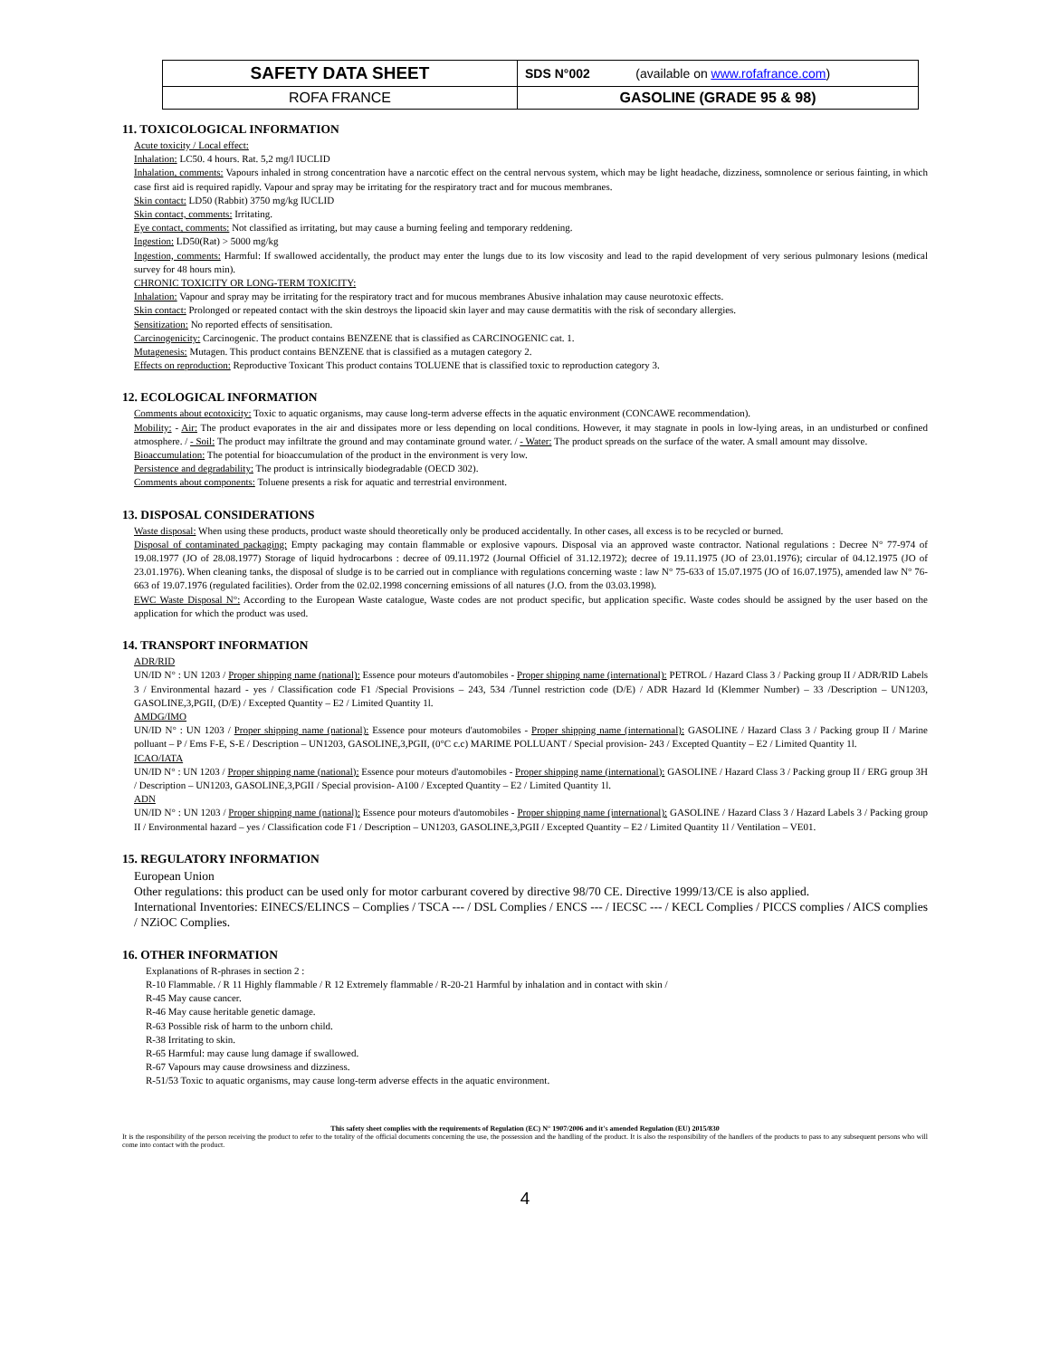| SAFETY DATA SHEET | SDS N°002 (available on www.rofafrance.com ) |
| ROFA FRANCE | GASOLINE (GRADE 95 & 98) |
11. TOXICOLOGICAL INFORMATION
Acute toxicity / Local effect:
Inhalation: LC50. 4 hours. Rat. 5,2 mg/l IUCLID
Inhalation, comments: Vapours inhaled in strong concentration have a narcotic effect on the central nervous system, which may be light headache, dizziness, somnolence or serious fainting, in which case first aid is required rapidly. Vapour and spray may be irritating for the respiratory tract and for mucous membranes.
Skin contact: LD50 (Rabbit) 3750 mg/kg IUCLID
Skin contact, comments: Irritating.
Eye contact, comments: Not classified as irritating, but may cause a burning feeling and temporary reddening.
Ingestion: LD50(Rat) > 5000 mg/kg
Ingestion, comments: Harmful: If swallowed accidentally, the product may enter the lungs due to its low viscosity and lead to the rapid development of very serious pulmonary lesions (medical survey for 48 hours min).
CHRONIC TOXICITY OR LONG-TERM TOXICITY:
Inhalation: Vapour and spray may be irritating for the respiratory tract and for mucous membranes Abusive inhalation may cause neurotoxic effects.
Skin contact: Prolonged or repeated contact with the skin destroys the lipoacid skin layer and may cause dermatitis with the risk of secondary allergies.
Sensitization: No reported effects of sensitisation.
Carcinogenicity: Carcinogenic. The product contains BENZENE that is classified as CARCINOGENIC cat. 1.
Mutagenesis: Mutagen. This product contains BENZENE that is classified as a mutagen category 2.
Effects on reproduction: Reproductive Toxicant This product contains TOLUENE that is classified toxic to reproduction category 3.
12. ECOLOGICAL INFORMATION
Comments about ecotoxicity: Toxic to aquatic organisms, may cause long-term adverse effects in the aquatic environment (CONCAWE recommendation).
Mobility: - Air: The product evaporates in the air and dissipates more or less depending on local conditions. However, it may stagnate in pools in low-lying areas, in an undisturbed or confined atmosphere. / - Soil: The product may infiltrate the ground and may contaminate ground water. / - Water: The product spreads on the surface of the water. A small amount may dissolve.
Bioaccumulation: The potential for bioaccumulation of the product in the environment is very low.
Persistence and degradability: The product is intrinsically biodegradable (OECD 302).
Comments about components: Toluene presents a risk for aquatic and terrestrial environment.
13. DISPOSAL CONSIDERATIONS
Waste disposal: When using these products, product waste should theoretically only be produced accidentally. In other cases, all excess is to be recycled or burned.
Disposal of contaminated packaging: Empty packaging may contain flammable or explosive vapours. Disposal via an approved waste contractor. National regulations : Decree N° 77-974 of 19.08.1977 (JO of 28.08.1977) Storage of liquid hydrocarbons : decree of 09.11.1972 (Journal Officiel of 31.12.1972); decree of 19.11.1975 (JO of 23.01.1976); circular of 04.12.1975 (JO of 23.01.1976). When cleaning tanks, the disposal of sludge is to be carried out in compliance with regulations concerning waste : law N° 75-633 of 15.07.1975 (JO of 16.07.1975), amended law N° 76-663 of 19.07.1976 (regulated facilities). Order from the 02.02.1998 concerning emissions of all natures (J.O. from the 03.03.1998).
EWC Waste Disposal N°: According to the European Waste catalogue, Waste codes are not product specific, but application specific. Waste codes should be assigned by the user based on the application for which the product was used.
14. TRANSPORT INFORMATION
ADR/RID
UN/ID N° : UN 1203 / Proper shipping name (national): Essence pour moteurs d'automobiles - Proper shipping name (international): PETROL / Hazard Class 3 / Packing group II / ADR/RID Labels 3 / Environmental hazard - yes / Classification code F1 /Special Provisions – 243, 534 /Tunnel restriction code (D/E) / ADR Hazard Id (Klemmer Number) – 33 /Description – UN1203, GASOLINE,3,PGII, (D/E) / Excepted Quantity – E2 / Limited Quantity 1l.
AMDG/IMO
UN/ID N° : UN 1203 / Proper shipping name (national): Essence pour moteurs d'automobiles - Proper shipping name (international): GASOLINE / Hazard Class 3 / Packing group II / Marine polluant – P / Ems F-E, S-E / Description – UN1203, GASOLINE,3,PGII, (0°C c.c) MARIME POLLUANT / Special provision- 243 / Excepted Quantity – E2 / Limited Quantity 1l.
ICAO/IATA
UN/ID N° : UN 1203 / Proper shipping name (national): Essence pour moteurs d'automobiles - Proper shipping name (international): GASOLINE / Hazard Class 3 / Packing group II / ERG group 3H / Description – UN1203, GASOLINE,3,PGII / Special provision- A100 / Excepted Quantity – E2 / Limited Quantity 1l.
ADN
UN/ID N° : UN 1203 / Proper shipping name (national): Essence pour moteurs d'automobiles - Proper shipping name (international): GASOLINE / Hazard Class 3 / Hazard Labels 3 / Packing group II / Environmental hazard – yes / Classification code F1 / Description – UN1203, GASOLINE,3,PGII / Excepted Quantity – E2 / Limited Quantity 1l / Ventilation – VE01.
15. REGULATORY INFORMATION
European Union
Other regulations: this product can be used only for motor carburant covered by directive 98/70 CE. Directive 1999/13/CE is also applied.
International Inventories: EINECS/ELINCS – Complies / TSCA --- / DSL Complies / ENCS --- / IECSC --- / KECL Complies / PICCS complies / AICS complies / NZiOC Complies.
16. OTHER INFORMATION
Explanations of R-phrases in section 2 :
R-10 Flammable. / R 11 Highly flammable / R 12 Extremely flammable / R-20-21 Harmful by inhalation and in contact with skin /
R-45 May cause cancer.
R-46 May cause heritable genetic damage.
R-63 Possible risk of harm to the unborn child.
R-38 Irritating to skin.
R-65 Harmful: may cause lung damage if swallowed.
R-67 Vapours may cause drowsiness and dizziness.
R-51/53 Toxic to aquatic organisms, may cause long-term adverse effects in the aquatic environment.
This safety sheet complies with the requirements of Regulation (EC) N° 1907/2006 and it's amended Regulation (EU) 2015/830
It is the responsibility of the person receiving the product to refer to the totality of the official documents concerning the use, the possession and the handling of the product. It is also the responsibility of the handlers of the products to pass to any subsequent persons who will come into contact with the product.
4